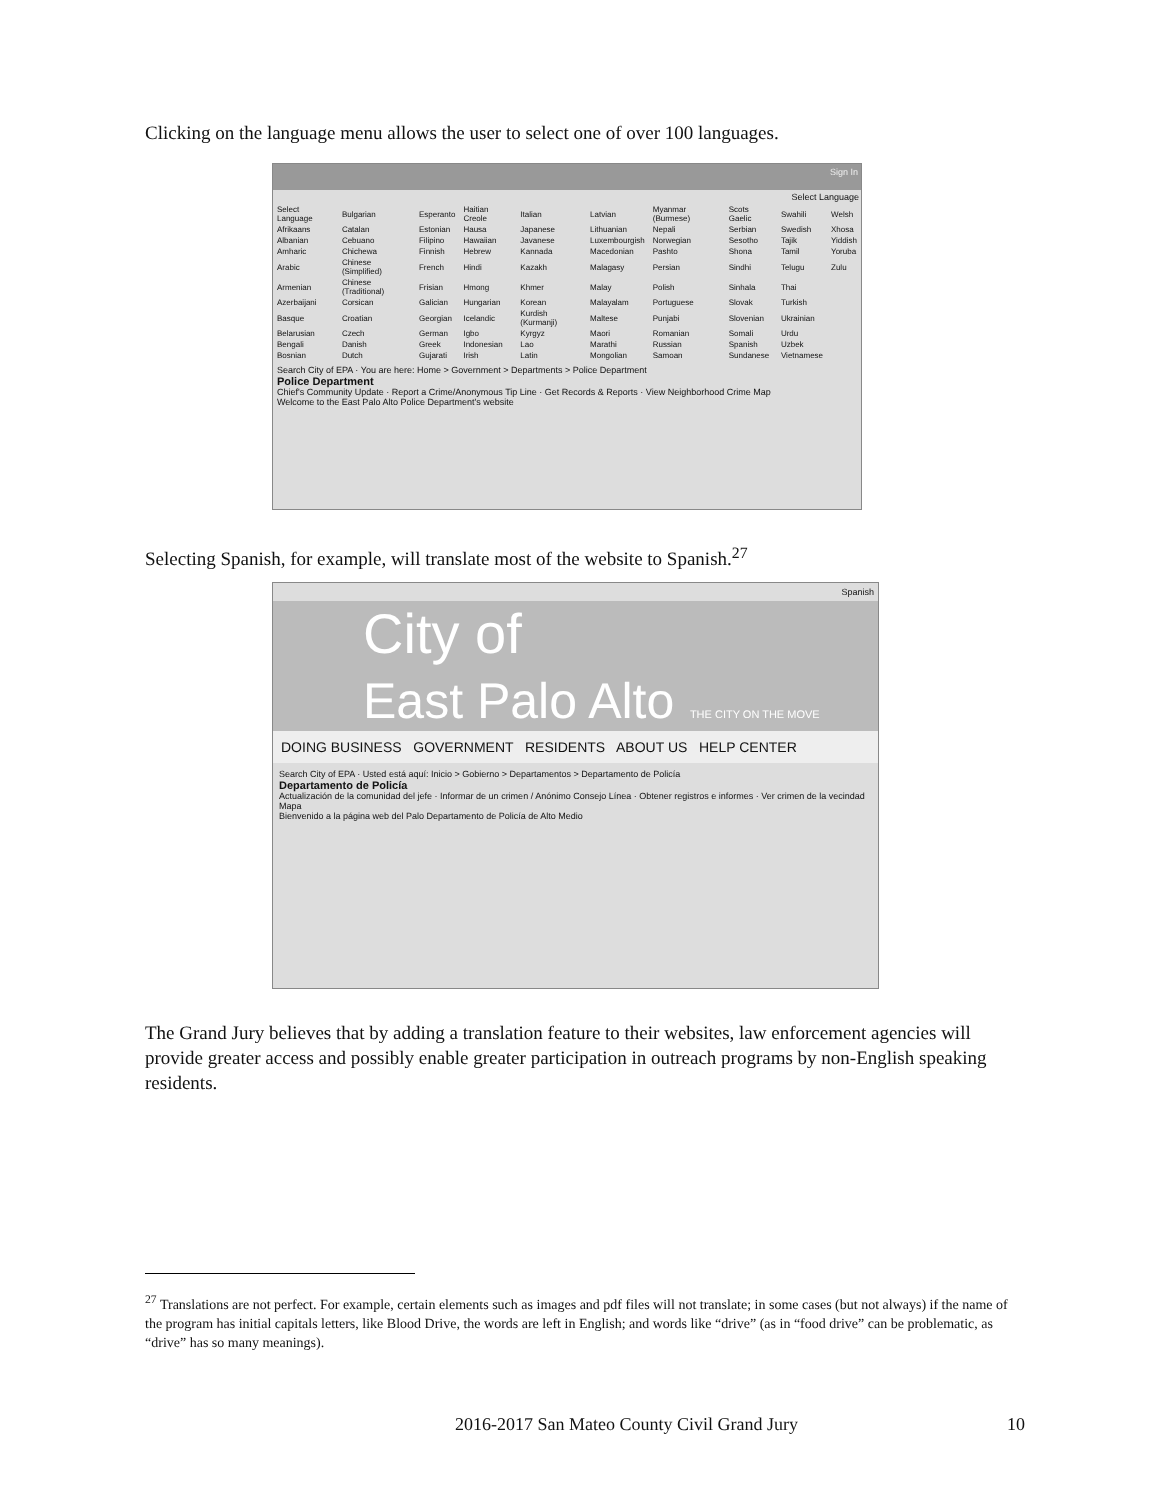Clicking on the language menu allows the user to select one of over 100 languages.
Sign In
Select Language
| Select Language | Bulgarian | Esperanto | Haitian Creole | Italian | Latvian | Myanmar (Burmese) | Scots Gaelic | Swahili | Welsh |
| Afrikaans | Catalan | Estonian | Hausa | Japanese | Lithuanian | Nepali | Serbian | Swedish | Xhosa |
| Albanian | Cebuano | Filipino | Hawaiian | Javanese | Luxembourgish | Norwegian | Sesotho | Tajik | Yiddish |
| Amharic | Chichewa | Finnish | Hebrew | Kannada | Macedonian | Pashto | Shona | Tamil | Yoruba |
| Arabic | Chinese (Simplified) | French | Hindi | Kazakh | Malagasy | Persian | Sindhi | Telugu | Zulu |
| Armenian | Chinese (Traditional) | Frisian | Hmong | Khmer | Malay | Polish | Sinhala | Thai | |
| Azerbaijani | Corsican | Galician | Hungarian | Korean | Malayalam | Portuguese | Slovak | Turkish | |
| Basque | Croatian | Georgian | Icelandic | Kurdish (Kurmanji) | Maltese | Punjabi | Slovenian | Ukrainian | |
| Belarusian | Czech | German | Igbo | Kyrgyz | Maori | Romanian | Somali | Urdu | |
| Bengali | Danish | Greek | Indonesian | Lao | Marathi | Russian | Spanish | Uzbek | |
| Bosnian | Dutch | Gujarati | Irish | Latin | Mongolian | Samoan | Sundanese | Vietnamese | |
Search City of EPA · You are here: Home > Government > Departments > Police Department
Police Department
Chief's Community Update · Report a Crime/Anonymous Tip Line · Get Records & Reports · View Neighborhood Crime Map
Welcome to the East Palo Alto Police Department's website
Selecting Spanish, for example, will translate most of the website to Spanish.<sup>27</sup>
Spanish
City of
East Palo Alto THE CITY ON THE MOVE
DOING BUSINESS GOVERNMENT RESIDENTS ABOUT US HELP CENTER
Search City of EPA · Usted está aquí: Inicio > Gobierno > Departamentos > Departamento de Policía
Departamento de Policía
Actualización de la comunidad del jefe · Informar de un crimen / Anónimo Consejo Línea · Obtener registros e informes · Ver crimen de la vecindad Mapa
Bienvenido a la página web del Palo Departamento de Policía de Alto Medio
The Grand Jury believes that by adding a translation feature to their websites, law enforcement agencies will provide greater access and possibly enable greater participation in outreach programs by non-English speaking residents.
<sup>27</sup> Translations are not perfect. For example, certain elements such as images and pdf files will not translate; in some cases (but not always) if the name of the program has initial capitals letters, like Blood Drive, the words are left in English; and words like “drive” (as in “food drive” can be problematic, as “drive” has so many meanings).
2016-2017 San Mateo County Civil Grand Jury 10